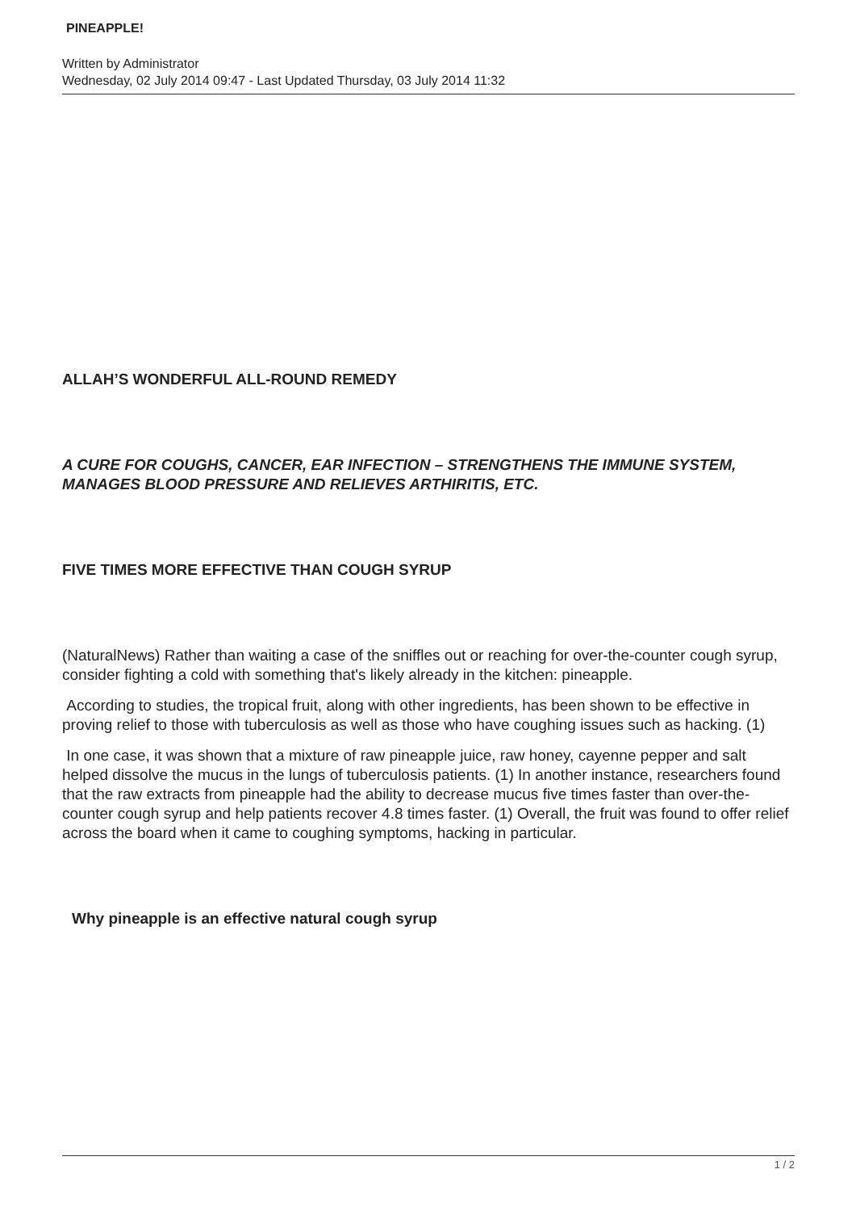PINEAPPLE!
Written by Administrator
Wednesday, 02 July 2014 09:47 - Last Updated Thursday, 03 July 2014 11:32
ALLAH’S WONDERFUL ALL-ROUND REMEDY
A CURE FOR COUGHS, CANCER, EAR INFECTION – STRENGTHENS THE IMMUNE SYSTEM, MANAGES BLOOD PRESSURE AND RELIEVES ARTHIRITIS, ETC.
FIVE TIMES MORE EFFECTIVE THAN COUGH SYRUP
(NaturalNews) Rather than waiting a case of the sniffles out or reaching for over-the-counter cough syrup, consider fighting a cold with something that's likely already in the kitchen: pineapple.
According to studies, the tropical fruit, along with other ingredients, has been shown to be effective in proving relief to those with tuberculosis as well as those who have coughing issues such as hacking. (1)
In one case, it was shown that a mixture of raw pineapple juice, raw honey, cayenne pepper and salt helped dissolve the mucus in the lungs of tuberculosis patients. (1) In another instance, researchers found that the raw extracts from pineapple had the ability to decrease mucus five times faster than over-the-counter cough syrup and help patients recover 4.8 times faster. (1) Overall, the fruit was found to offer relief across the board when it came to coughing symptoms, hacking in particular.
Why pineapple is an effective natural cough syrup
1 / 2